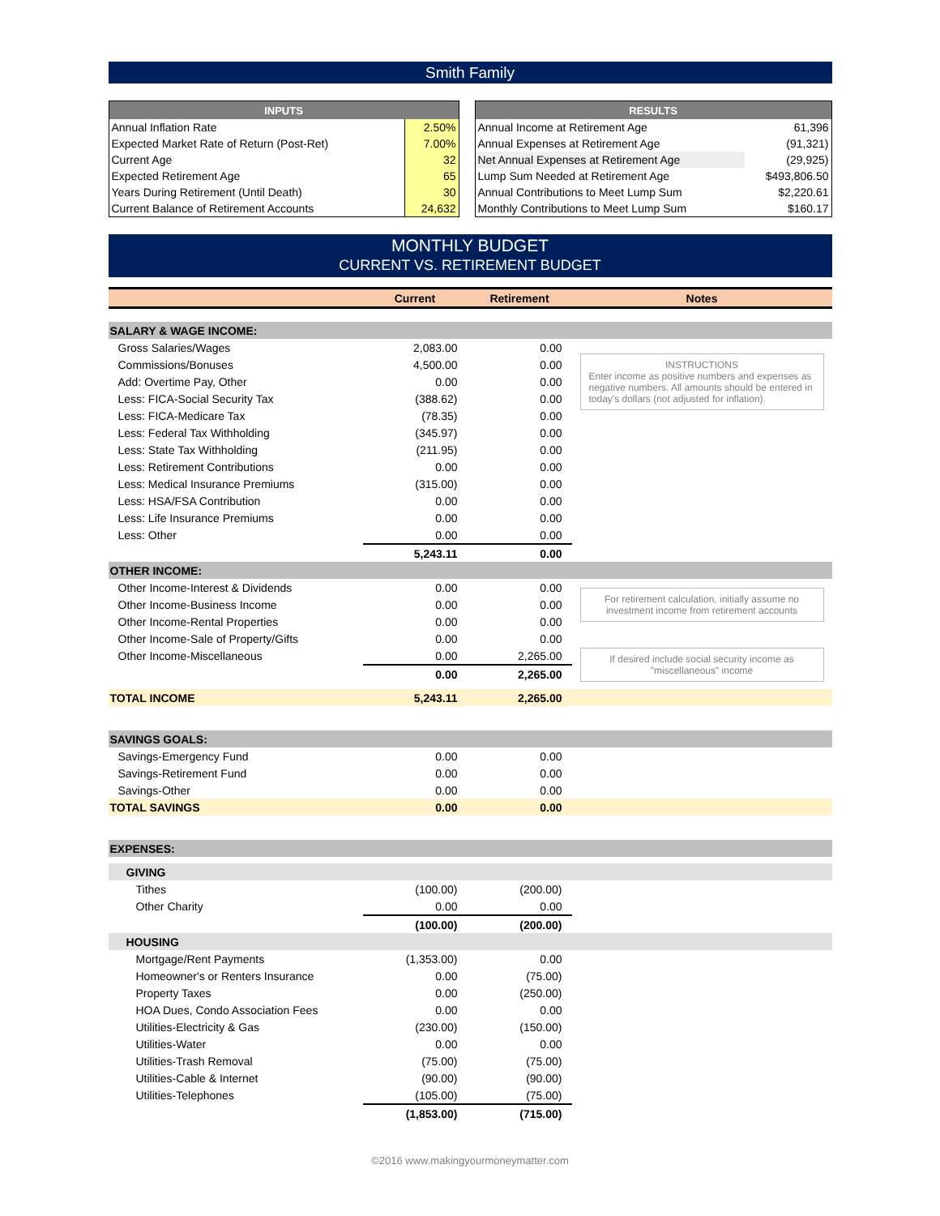Smith Family
| INPUTS | |
| --- | --- |
| Annual Inflation Rate | 2.50% |
| Expected Market Rate of Return (Post-Ret) | 7.00% |
| Current Age | 32 |
| Expected Retirement Age | 65 |
| Years During Retirement (Until Death) | 30 |
| Current Balance of Retirement Accounts | 24,632 |
| RESULTS | |
| --- | --- |
| Annual Income at Retirement Age | 61,396 |
| Annual Expenses at Retirement Age | (91,321) |
| Net Annual Expenses at Retirement Age | (29,925) |
| Lump Sum Needed at Retirement Age | $493,806.50 |
| Annual Contributions to Meet Lump Sum | $2,220.61 |
| Monthly Contributions to Meet Lump Sum | $160.17 |
MONTHLY BUDGET
CURRENT VS. RETIREMENT BUDGET
| | Current | Retirement | Notes |
| --- | --- | --- | --- |
| SALARY & WAGE INCOME: | | | |
| Gross Salaries/Wages | 2,083.00 | 0.00 | INSTRUCTIONS Enter income as positive numbers and expenses as negative numbers. All amounts should be entered in today's dollars (not adjusted for inflation). |
| Commissions/Bonuses | 4,500.00 | 0.00 | |
| Add: Overtime Pay, Other | 0.00 | 0.00 | |
| Less: FICA-Social Security Tax | (388.62) | 0.00 | |
| Less: FICA-Medicare Tax | (78.35) | 0.00 | |
| Less: Federal Tax Withholding | (345.97) | 0.00 | |
| Less: State Tax Withholding | (211.95) | 0.00 | |
| Less: Retirement Contributions | 0.00 | 0.00 | |
| Less: Medical Insurance Premiums | (315.00) | 0.00 | |
| Less: HSA/FSA Contribution | 0.00 | 0.00 | |
| Less: Life Insurance Premiums | 0.00 | 0.00 | |
| Less: Other | 0.00 | 0.00 | |
| | 5,243.11 | 0.00 | |
| OTHER INCOME: | | | |
| Other Income-Interest & Dividends | 0.00 | 0.00 | For retirement calculation, initially assume no investment income from retirement accounts |
| Other Income-Business Income | 0.00 | 0.00 | |
| Other Income-Rental Properties | 0.00 | 0.00 | |
| Other Income-Sale of Property/Gifts | 0.00 | 0.00 | |
| Other Income-Miscellaneous | 0.00 | 2,265.00 | If desired include social security income as "miscellaneous" income |
| | 0.00 | 2,265.00 | |
| TOTAL INCOME | 5,243.11 | 2,265.00 | |
| SAVINGS GOALS: | | | |
| Savings-Emergency Fund | 0.00 | 0.00 | |
| Savings-Retirement Fund | 0.00 | 0.00 | |
| Savings-Other | 0.00 | 0.00 | |
| TOTAL SAVINGS | 0.00 | 0.00 | |
| EXPENSES: | | | |
| GIVING | | | |
| Tithes | (100.00) | (200.00) | |
| Other Charity | 0.00 | 0.00 | |
| | (100.00) | (200.00) | |
| HOUSING | | | |
| Mortgage/Rent Payments | (1,353.00) | 0.00 | |
| Homeowner's or Renters Insurance | 0.00 | (75.00) | |
| Property Taxes | 0.00 | (250.00) | |
| HOA Dues, Condo Association Fees | 0.00 | 0.00 | |
| Utilities-Electricity & Gas | (230.00) | (150.00) | |
| Utilities-Water | 0.00 | 0.00 | |
| Utilities-Trash Removal | (75.00) | (75.00) | |
| Utilities-Cable & Internet | (90.00) | (90.00) | |
| Utilities-Telephones | (105.00) | (75.00) | |
| | (1,853.00) | (715.00) | |
©2016 www.makingyourmoneymatter.com